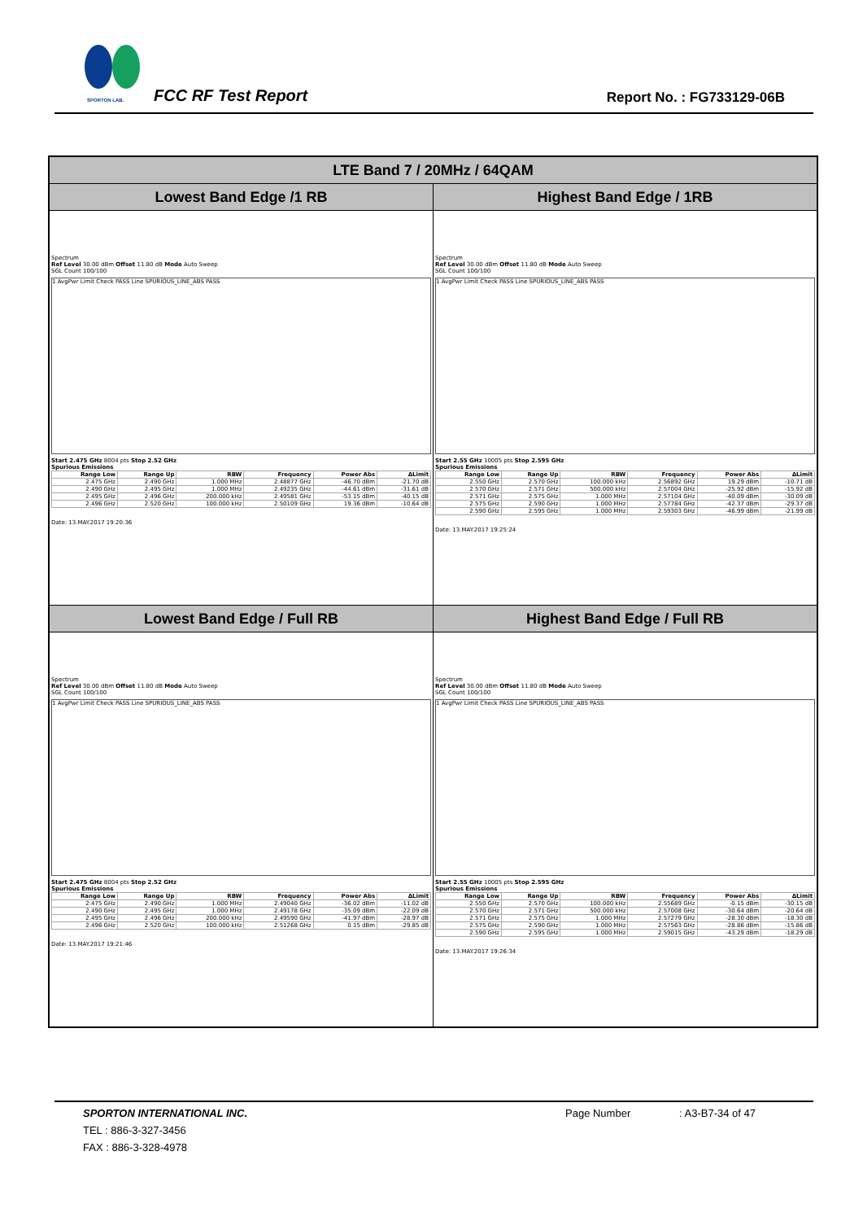SPORTON LAB. FCC RF Test Report Report No. : FG733129-06B
| LTE Band 7 / 20MHz / 64QAM | |
| --- | --- |
| Lowest Band Edge /1 RB | Highest Band Edge / 1RB |
| Spectrum Ref Level 30.00 dBm Offset 11.80 dB Mode Auto Sweep SGL Count 100/100 1 AvgPwr Limit Check PASS Line SPURIOUS_LINE_ABS PASS Start 2.475 GHz 8004 pts Stop 2.52 GHz Spurious Emissions / Range Low / Range Up / RBW / Frequency / Power Abs / ΔLimit / / --- / --- / --- / --- / --- / --- / / 2.475 GHz / 2.490 GHz / 1.000 MHz / 2.48877 GHz / -46.70 dBm / -21.70 dB / / 2.490 GHz / 2.495 GHz / 1.000 MHz / 2.49235 GHz / -44.61 dBm / -31.61 dB / / 2.495 GHz / 2.496 GHz / 200.000 kHz / 2.49581 GHz / -53.15 dBm / -40.15 dB / / 2.496 GHz / 2.520 GHz / 100.000 kHz / 2.50109 GHz / 19.36 dBm / -10.64 dB / Date: 13.MAY.2017 19:20:36 | Spectrum Ref Level 30.00 dBm Offset 11.80 dB Mode Auto Sweep SGL Count 100/100 1 AvgPwr Limit Check PASS Line SPURIOUS_LINE_ABS PASS Start 2.55 GHz 10005 pts Stop 2.595 GHz Spurious Emissions / Range Low / Range Up / RBW / Frequency / Power Abs / ΔLimit / / --- / --- / --- / --- / --- / --- / / 2.550 GHz / 2.570 GHz / 100.000 kHz / 2.56892 GHz / 19.29 dBm / -10.71 dB / / 2.570 GHz / 2.571 GHz / 500.000 kHz / 2.57004 GHz / -25.92 dBm / -15.92 dB / / 2.571 GHz / 2.575 GHz / 1.000 MHz / 2.57104 GHz / -40.09 dBm / -30.09 dB / / 2.575 GHz / 2.590 GHz / 1.000 MHz / 2.57784 GHz / -42.37 dBm / -29.37 dB / / 2.590 GHz / 2.595 GHz / 1.000 MHz / 2.59303 GHz / -46.99 dBm / -21.99 dB / Date: 13.MAY.2017 19:25:24 |
| Lowest Band Edge / Full RB | Highest Band Edge / Full RB |
| Spectrum Ref Level 30.00 dBm Offset 11.80 dB Mode Auto Sweep SGL Count 100/100 1 AvgPwr Limit Check PASS Line SPURIOUS_LINE_ABS PASS Start 2.475 GHz 8004 pts Stop 2.52 GHz Spurious Emissions / Range Low / Range Up / RBW / Frequency / Power Abs / ΔLimit / / --- / --- / --- / --- / --- / --- / / 2.475 GHz / 2.490 GHz / 1.000 MHz / 2.49040 GHz / -36.02 dBm / -11.02 dB / / 2.490 GHz / 2.495 GHz / 1.000 MHz / 2.49178 GHz / -35.09 dBm / -22.09 dB / / 2.495 GHz / 2.496 GHz / 200.000 kHz / 2.49590 GHz / -41.97 dBm / -28.97 dB / / 2.496 GHz / 2.520 GHz / 100.000 kHz / 2.51268 GHz / 0.15 dBm / -29.85 dB / Date: 13.MAY.2017 19:21:46 | Spectrum Ref Level 30.00 dBm Offset 11.80 dB Mode Auto Sweep SGL Count 100/100 1 AvgPwr Limit Check PASS Line SPURIOUS_LINE_ABS PASS Start 2.55 GHz 10005 pts Stop 2.595 GHz Spurious Emissions / Range Low / Range Up / RBW / Frequency / Power Abs / ΔLimit / / --- / --- / --- / --- / --- / --- / / 2.550 GHz / 2.570 GHz / 100.000 kHz / 2.55689 GHz / -0.15 dBm / -30.15 dB / / 2.570 GHz / 2.571 GHz / 500.000 kHz / 2.57008 GHz / -30.64 dBm / -20.64 dB / / 2.571 GHz / 2.575 GHz / 1.000 MHz / 2.57279 GHz / -28.30 dBm / -18.30 dB / / 2.575 GHz / 2.590 GHz / 1.000 MHz / 2.57563 GHz / -28.86 dBm / -15.86 dB / / 2.590 GHz / 2.595 GHz / 1.000 MHz / 2.59015 GHz / -43.29 dBm / -18.29 dB / Date: 13.MAY.2017 19:26:34 |
SPORTON INTERNATIONAL INC. Page Number : A3-B7-34 of 47
TEL : 886-3-327-3456
FAX : 886-3-328-4978